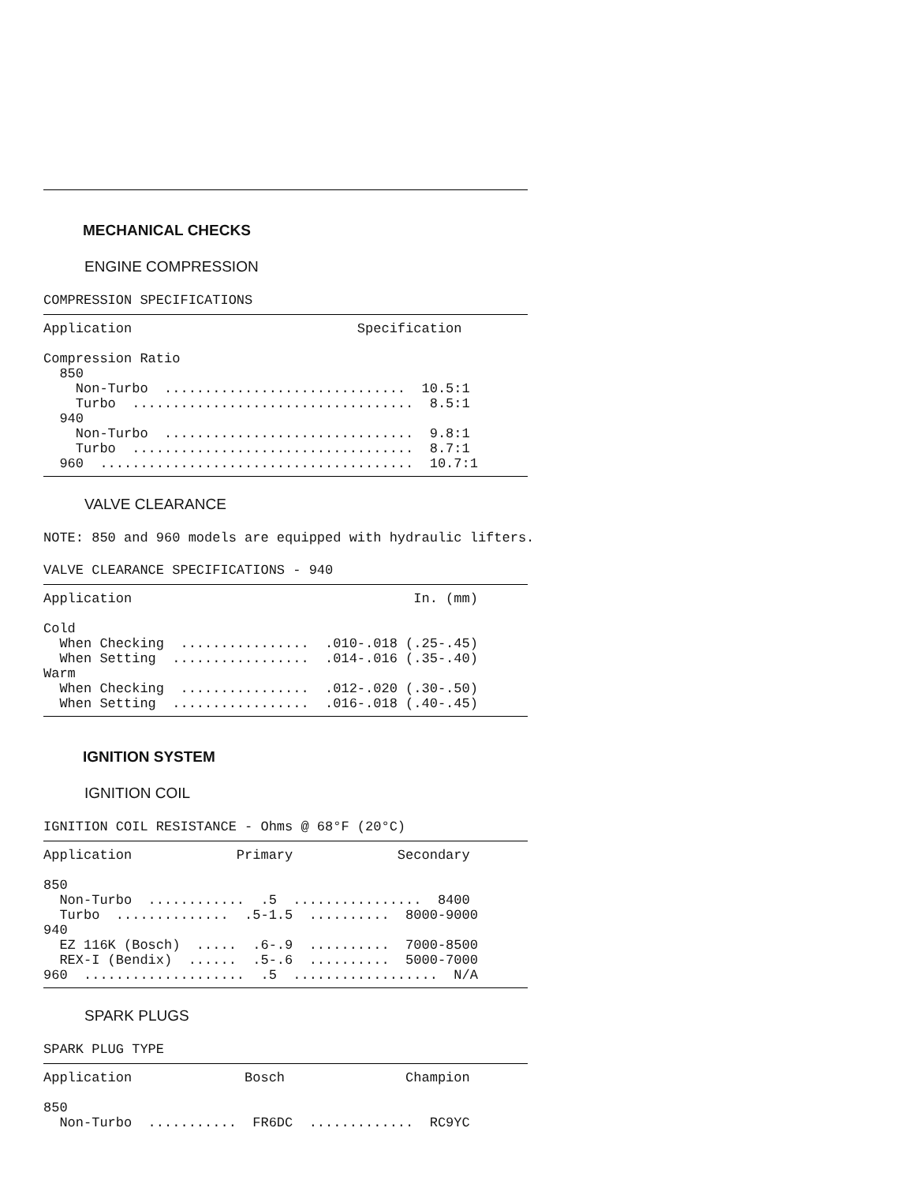MECHANICAL CHECKS
ENGINE COMPRESSION
COMPRESSION SPECIFICATIONS
Application                            Specification

Compression Ratio
  850
    Non-Turbo  ..............................  10.5:1
    Turbo  ...................................  8.5:1
  940
    Non-Turbo  ...............................  9.8:1
    Turbo  ...................................  8.7:1
  960  .......................................  10.7:1
VALVE CLEARANCE
NOTE: 850 and 960 models are equipped with hydraulic lifters.
VALVE CLEARANCE SPECIFICATIONS - 940
Application                                   In. (mm)

Cold
  When Checking  ................  .010-.018 (.25-.45)
  When Setting  .................  .014-.016 (.35-.40)
Warm
  When Checking  ................  .012-.020 (.30-.50)
  When Setting  .................  .016-.018 (.40-.45)
IGNITION SYSTEM
IGNITION COIL
IGNITION COIL RESISTANCE - Ohms @ 68°F (20°C)
Application             Primary             Secondary

850
  Non-Turbo  ............  .5  ................  8400
  Turbo  ..............  .5-1.5  ..........  8000-9000
940
  EZ 116K (Bosch)  .....  .6-.9  ..........  7000-8500
  REX-I (Bendix)  ......  .5-.6  ..........  5000-7000
960  ....................  .5  ..................  N/A
SPARK PLUGS
SPARK PLUG TYPE
Application              Bosch               Champion

850
  Non-Turbo  ...........  FR6DC  .............  RC9YC